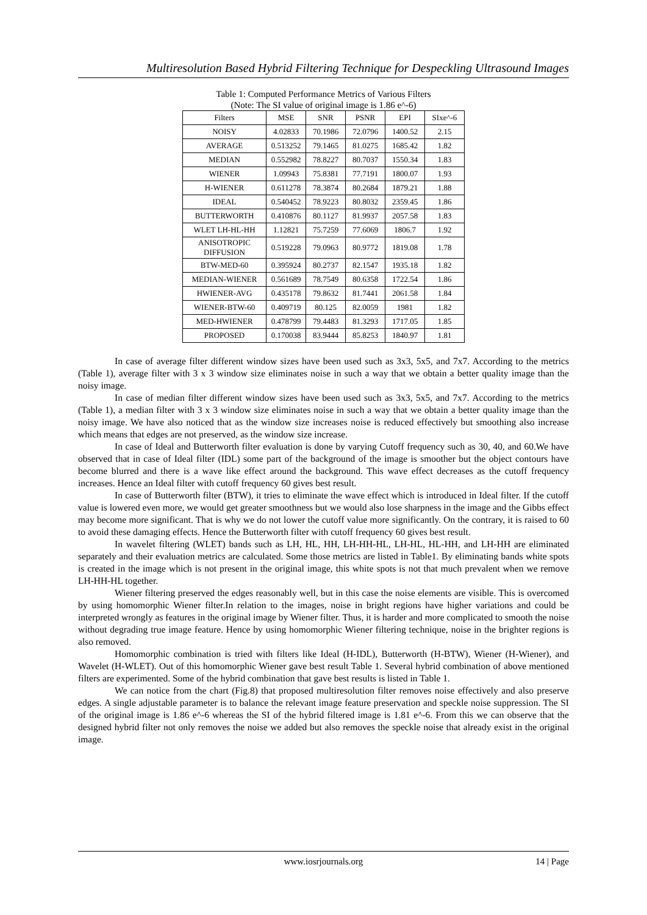Multiresolution Based Hybrid Filtering Technique for Despeckling Ultrasound Images
Table 1: Computed Performance Metrics of Various Filters
(Note: The SI value of original image is 1.86 e^-6)
| Filters | MSE | SNR | PSNR | EPI | SIxe^-6 |
| --- | --- | --- | --- | --- | --- |
| NOISY | 4.02833 | 70.1986 | 72.0796 | 1400.52 | 2.15 |
| AVERAGE | 0.513252 | 79.1465 | 81.0275 | 1685.42 | 1.82 |
| MEDIAN | 0.552982 | 78.8227 | 80.7037 | 1550.34 | 1.83 |
| WIENER | 1.09943 | 75.8381 | 77.7191 | 1800.07 | 1.93 |
| H-WIENER | 0.611278 | 78.3874 | 80.2684 | 1879.21 | 1.88 |
| IDEAL | 0.540452 | 78.9223 | 80.8032 | 2359.45 | 1.86 |
| BUTTERWORTH | 0.410876 | 80.1127 | 81.9937 | 2057.58 | 1.83 |
| WLET LH-HL-HH | 1.12821 | 75.7259 | 77.6069 | 1806.7 | 1.92 |
| ANISOTROPIC DIFFUSION | 0.519228 | 79.0963 | 80.9772 | 1819.08 | 1.78 |
| BTW-MED-60 | 0.395924 | 80.2737 | 82.1547 | 1935.18 | 1.82 |
| MEDIAN-WIENER | 0.561689 | 78.7549 | 80.6358 | 1722.54 | 1.86 |
| HWIENER-AVG | 0.435178 | 79.8632 | 81.7441 | 2061.58 | 1.84 |
| WIENER-BTW-60 | 0.409719 | 80.125 | 82.0059 | 1981 | 1.82 |
| MED-HWIENER | 0.478799 | 79.4483 | 81.3293 | 1717.05 | 1.85 |
| PROPOSED | 0.170038 | 83.9444 | 85.8253 | 1840.97 | 1.81 |
In case of average filter different window sizes have been used such as 3x3, 5x5, and 7x7. According to the metrics (Table 1), average filter with 3 x 3 window size eliminates noise in such a way that we obtain a better quality image than the noisy image.
In case of median filter different window sizes have been used such as 3x3, 5x5, and 7x7. According to the metrics (Table 1), a median filter with 3 x 3 window size eliminates noise in such a way that we obtain a better quality image than the noisy image. We have also noticed that as the window size increases noise is reduced effectively but smoothing also increase which means that edges are not preserved, as the window size increase.
In case of Ideal and Butterworth filter evaluation is done by varying Cutoff frequency such as 30, 40, and 60.We have observed that in case of Ideal filter (IDL) some part of the background of the image is smoother but the object contours have become blurred and there is a wave like effect around the background. This wave effect decreases as the cutoff frequency increases. Hence an Ideal filter with cutoff frequency 60 gives best result.
In case of Butterworth filter (BTW), it tries to eliminate the wave effect which is introduced in Ideal filter. If the cutoff value is lowered even more, we would get greater smoothness but we would also lose sharpness in the image and the Gibbs effect may become more significant. That is why we do not lower the cutoff value more significantly. On the contrary, it is raised to 60 to avoid these damaging effects. Hence the Butterworth filter with cutoff frequency 60 gives best result.
In wavelet filtering (WLET) bands such as LH, HL, HH, LH-HH-HL, LH-HL, HL-HH, and LH-HH are eliminated separately and their evaluation metrics are calculated. Some those metrics are listed in Table1. By eliminating bands white spots is created in the image which is not present in the original image, this white spots is not that much prevalent when we remove LH-HH-HL together.
Wiener filtering preserved the edges reasonably well, but in this case the noise elements are visible. This is overcomed by using homomorphic Wiener filter.In relation to the images, noise in bright regions have higher variations and could be interpreted wrongly as features in the original image by Wiener filter. Thus, it is harder and more complicated to smooth the noise without degrading true image feature. Hence by using homomorphic Wiener filtering technique, noise in the brighter regions is also removed.
Homomorphic combination is tried with filters like Ideal (H-IDL), Butterworth (H-BTW), Wiener (H-Wiener), and Wavelet (H-WLET). Out of this homomorphic Wiener gave best result Table 1. Several hybrid combination of above mentioned filters are experimented. Some of the hybrid combination that gave best results is listed in Table 1.
We can notice from the chart (Fig.8) that proposed multiresolution filter removes noise effectively and also preserve edges. A single adjustable parameter is to balance the relevant image feature preservation and speckle noise suppression. The SI of the original image is 1.86 e^-6 whereas the SI of the hybrid filtered image is 1.81 e^-6. From this we can observe that the designed hybrid filter not only removes the noise we added but also removes the speckle noise that already exist in the original image.
www.iosrjournals.org 14 | Page